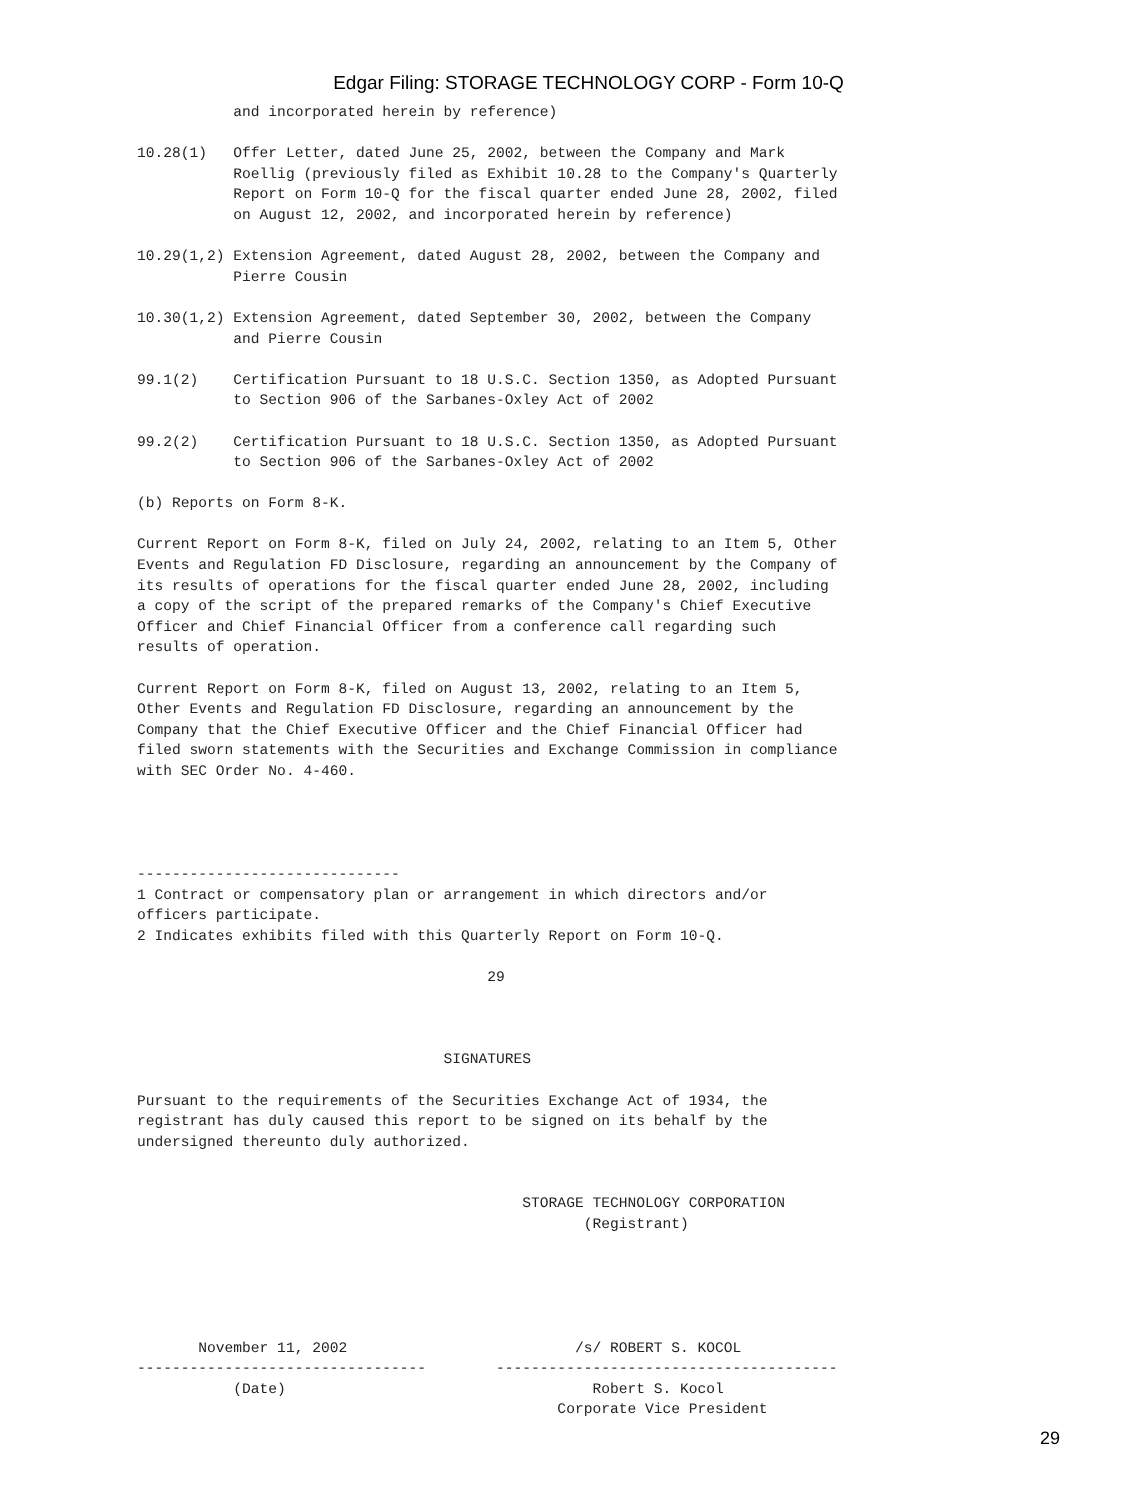Edgar Filing: STORAGE TECHNOLOGY CORP - Form 10-Q
           and incorporated herein by reference)

10.28(1)   Offer Letter, dated June 25, 2002, between the Company and Mark
           Roellig (previously filed as Exhibit 10.28 to the Company's Quarterly
           Report on Form 10-Q for the fiscal quarter ended June 28, 2002, filed
           on August 12, 2002, and incorporated herein by reference)

10.29(1,2) Extension Agreement, dated August 28, 2002, between the Company and
           Pierre Cousin

10.30(1,2) Extension Agreement, dated September 30, 2002, between the Company
           and Pierre Cousin

99.1(2)    Certification Pursuant to 18 U.S.C. Section 1350, as Adopted Pursuant
           to Section 906 of the Sarbanes-Oxley Act of 2002

99.2(2)    Certification Pursuant to 18 U.S.C. Section 1350, as Adopted Pursuant
           to Section 906 of the Sarbanes-Oxley Act of 2002

(b) Reports on Form 8-K.

Current Report on Form 8-K, filed on July 24, 2002, relating to an Item 5, Other
Events and Regulation FD Disclosure, regarding an announcement by the Company of
its results of operations for the fiscal quarter ended June 28, 2002, including
a copy of the script of the prepared remarks of the Company's Chief Executive
Officer and Chief Financial Officer from a conference call regarding such
results of operation.

Current Report on Form 8-K, filed on August 13, 2002, relating to an Item 5,
Other Events and Regulation FD Disclosure, regarding an announcement by the
Company that the Chief Executive Officer and the Chief Financial Officer had
filed sworn statements with the Securities and Exchange Commission in compliance
with SEC Order No. 4-460.




------------------------------
1 Contract or compensatory plan or arrangement in which directors and/or
officers participate.
2 Indicates exhibits filed with this Quarterly Report on Form 10-Q.

                                        29



                                   SIGNATURES

Pursuant to the requirements of the Securities Exchange Act of 1934, the
registrant has duly caused this report to be signed on its behalf by the
undersigned thereunto duly authorized.


                                            STORAGE TECHNOLOGY CORPORATION
                                                   (Registrant)





       November 11, 2002                          /s/ ROBERT S. KOCOL
---------------------------------        ---------------------------------------
           (Date)                                   Robert S. Kocol
                                                Corporate Vice President
29